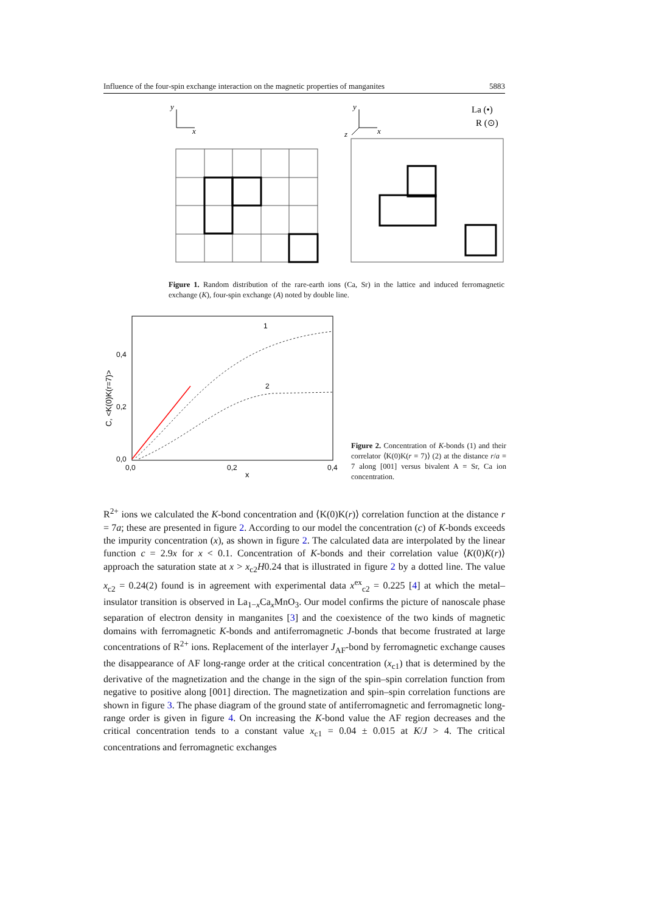Influence of the four-spin exchange interaction on the magnetic properties of manganites 5883
y
x
y
x
z
La (•)
R (⊙)
Figure 1. Random distribution of the rare-earth ions (Ca, Sr) in the lattice and induced ferromagnetic exchange (K), four-spin exchange (A) noted by double line.
C, <K(0)K(r=7)>
0,4
0,2
0,0
0,0
0,2
0,4
x
1
2
Figure 2. Concentration of K-bonds (1) and their correlator ⟨K(0)K(r = 7)⟩ (2) at the distance r/a = 7 along [001] versus bivalent A = Sr, Ca ion concentration.
R<sup>2+</sup> ions we calculated the K-bond concentration and ⟨K(0)K(r)⟩ correlation function at the distance r = 7a; these are presented in figure 2. According to our model the concentration (c) of K-bonds exceeds the impurity concentration (x), as shown in figure 2. The calculated data are interpolated by the linear function c = 2.9x for x < 0.1. Concentration of K-bonds and their correlation value ⟨K(0)K(r)⟩ approach the saturation state at x > x<sub>c2</sub>H0.24 that is illustrated in figure 2 by a dotted line. The value x<sub>c2</sub> = 0.24(2) found is in agreement with experimental data x<sup>ex</sup><sub>c2</sub> = 0.225 [4] at which the metal–insulator transition is observed in La<sub>1−x</sub>Ca<sub>x</sub>MnO<sub>3</sub>. Our model confirms the picture of nanoscale phase separation of electron density in manganites [3] and the coexistence of the two kinds of magnetic domains with ferromagnetic K-bonds and antiferromagnetic J-bonds that become frustrated at large concentrations of R<sup>2+</sup> ions. Replacement of the interlayer J<sub>AF</sub>-bond by ferromagnetic exchange causes the disappearance of AF long-range order at the critical concentration (x<sub>c1</sub>) that is determined by the derivative of the magnetization and the change in the sign of the spin–spin correlation function from negative to positive along [001] direction. The magnetization and spin–spin correlation functions are shown in figure 3. The phase diagram of the ground state of antiferromagnetic and ferromagnetic long-range order is given in figure 4. On increasing the K-bond value the AF region decreases and the critical concentration tends to a constant value x<sub>c1</sub> = 0.04 ± 0.015 at K/J > 4. The critical concentrations and ferromagnetic exchanges